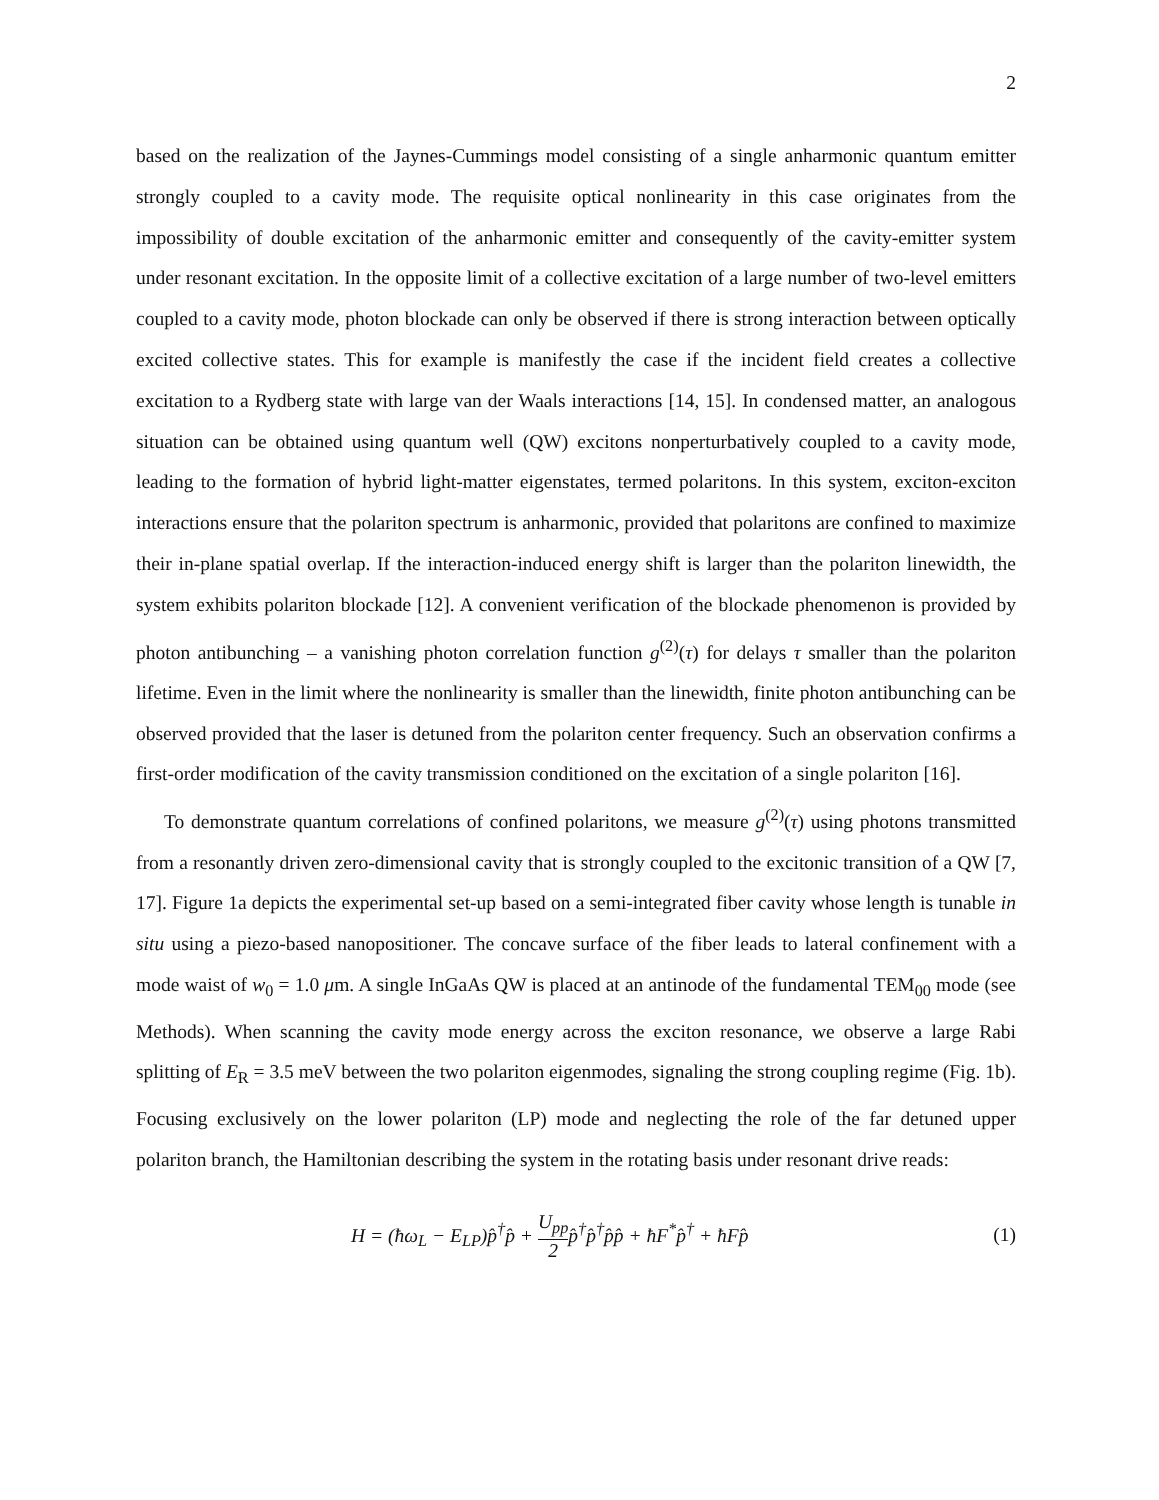2
based on the realization of the Jaynes-Cummings model consisting of a single anharmonic quantum emitter strongly coupled to a cavity mode. The requisite optical nonlinearity in this case originates from the impossibility of double excitation of the anharmonic emitter and consequently of the cavity-emitter system under resonant excitation. In the opposite limit of a collective excitation of a large number of two-level emitters coupled to a cavity mode, photon blockade can only be observed if there is strong interaction between optically excited collective states. This for example is manifestly the case if the incident field creates a collective excitation to a Rydberg state with large van der Waals interactions [14, 15]. In condensed matter, an analogous situation can be obtained using quantum well (QW) excitons nonperturbatively coupled to a cavity mode, leading to the formation of hybrid light-matter eigenstates, termed polaritons. In this system, exciton-exciton interactions ensure that the polariton spectrum is anharmonic, provided that polaritons are confined to maximize their in-plane spatial overlap. If the interaction-induced energy shift is larger than the polariton linewidth, the system exhibits polariton blockade [12]. A convenient verification of the blockade phenomenon is provided by photon antibunching – a vanishing photon correlation function g<sup>(2)</sup>(τ) for delays τ smaller than the polariton lifetime. Even in the limit where the nonlinearity is smaller than the linewidth, finite photon antibunching can be observed provided that the laser is detuned from the polariton center frequency. Such an observation confirms a first-order modification of the cavity transmission conditioned on the excitation of a single polariton [16].
To demonstrate quantum correlations of confined polaritons, we measure g<sup>(2)</sup>(τ) using photons transmitted from a resonantly driven zero-dimensional cavity that is strongly coupled to the excitonic transition of a QW [7, 17]. Figure 1a depicts the experimental set-up based on a semi-integrated fiber cavity whose length is tunable in situ using a piezo-based nanopositioner. The concave surface of the fiber leads to lateral confinement with a mode waist of w<sub>0</sub> = 1.0 μm. A single InGaAs QW is placed at an antinode of the fundamental TEM<sub>00</sub> mode (see Methods). When scanning the cavity mode energy across the exciton resonance, we observe a large Rabi splitting of E<sub>R</sub> = 3.5 meV between the two polariton eigenmodes, signaling the strong coupling regime (Fig. 1b). Focusing exclusively on the lower polariton (LP) mode and neglecting the role of the far detuned upper polariton branch, the Hamiltonian describing the system in the rotating basis under resonant drive reads:
H = (ħω<sub>L</sub> − E<sub>LP</sub>)p̂<sup>†</sup>p̂ + U<sub>pp</sub> 2p̂<sup>†</sup>p̂<sup>†</sup>p̂p̂ + ħF<sup>*</sup>p̂<sup>†</sup> + ħFp̂ (1)